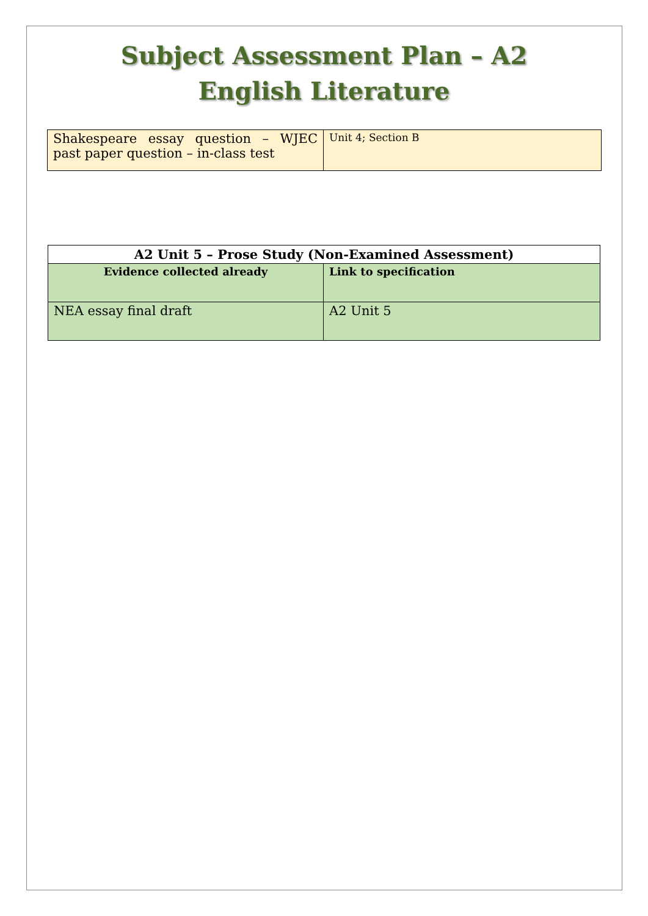Subject Assessment Plan – A2
English Literature
| Shakespeare essay question – WJEC past paper question – in-class test | Unit 4; Section B |
| A2 Unit 5 – Prose Study (Non-Examined Assessment) | |
| --- | --- |
| Evidence collected already | Link to specification |
| NEA essay final draft | A2 Unit 5 |